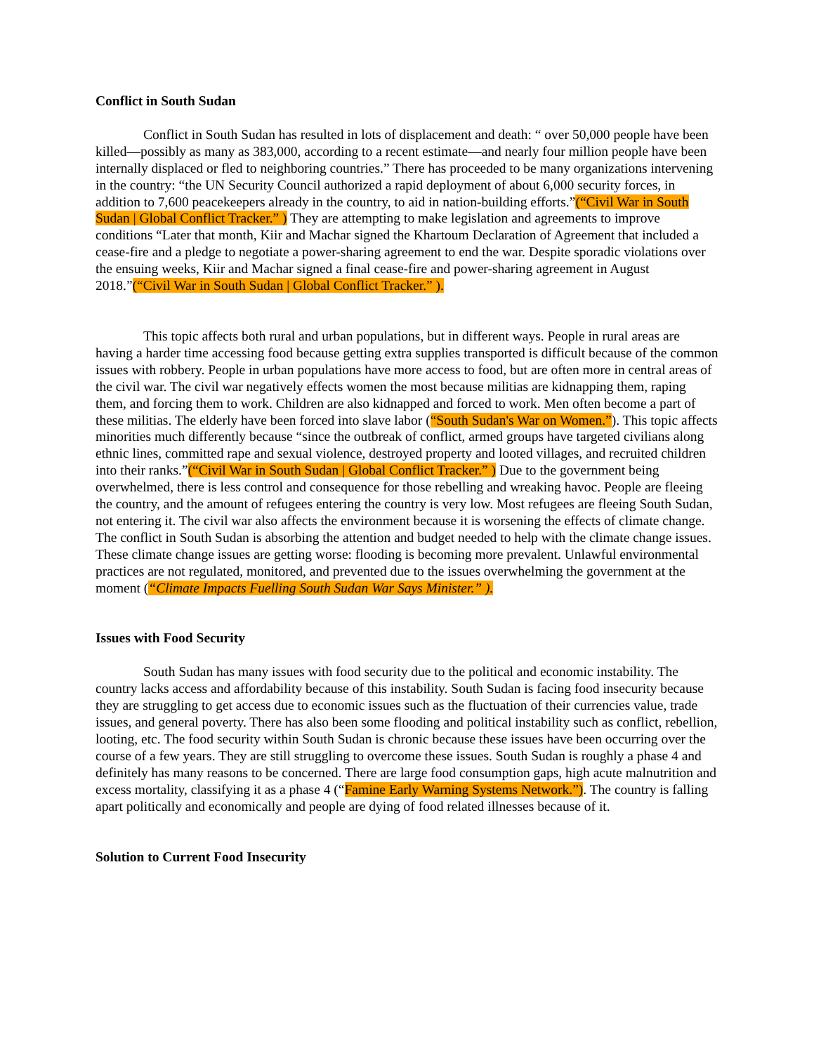Conflict in South Sudan
Conflict in South Sudan has resulted in lots of displacement and death: “ over 50,000 people have been killed—possibly as many as 383,000, according to a recent estimate—and nearly four million people have been internally displaced or fled to neighboring countries.” There has proceeded to be many organizations intervening in the country: “the UN Security Council authorized a rapid deployment of about 6,000 security forces, in addition to 7,600 peacekeepers already in the country, to aid in nation-building efforts.”(“Civil War in South Sudan | Global Conflict Tracker.” ) They are attempting to make legislation and agreements to improve conditions “Later that month, Kiir and Machar signed the Khartoum Declaration of Agreement that included a cease-fire and a pledge to negotiate a power-sharing agreement to end the war. Despite sporadic violations over the ensuing weeks, Kiir and Machar signed a final cease-fire and power-sharing agreement in August 2018.”(“Civil War in South Sudan | Global Conflict Tracker.” ).
This topic affects both rural and urban populations, but in different ways. People in rural areas are having a harder time accessing food because getting extra supplies transported is difficult because of the common issues with robbery. People in urban populations have more access to food, but are often more in central areas of the civil war. The civil war negatively effects women the most because militias are kidnapping them, raping them, and forcing them to work. Children are also kidnapped and forced to work. Men often become a part of these militias. The elderly have been forced into slave labor (“South Sudan's War on Women.”). This topic affects minorities much differently because “since the outbreak of conflict, armed groups have targeted civilians along ethnic lines, committed rape and sexual violence, destroyed property and looted villages, and recruited children into their ranks.”(“Civil War in South Sudan | Global Conflict Tracker.” ) Due to the government being overwhelmed, there is less control and consequence for those rebelling and wreaking havoc. People are fleeing the country, and the amount of refugees entering the country is very low. Most refugees are fleeing South Sudan, not entering it. The civil war also affects the environment because it is worsening the effects of climate change. The conflict in South Sudan is absorbing the attention and budget needed to help with the climate change issues. These climate change issues are getting worse: flooding is becoming more prevalent. Unlawful environmental practices are not regulated, monitored, and prevented due to the issues overwhelming the government at the moment (“Climate Impacts Fuelling South Sudan War Says Minister.” ).
Issues with Food Security
South Sudan has many issues with food security due to the political and economic instability. The country lacks access and affordability because of this instability. South Sudan is facing food insecurity because they are struggling to get access due to economic issues such as the fluctuation of their currencies value, trade issues, and general poverty. There has also been some flooding and political instability such as conflict, rebellion, looting, etc. The food security within South Sudan is chronic because these issues have been occurring over the course of a few years. They are still struggling to overcome these issues. South Sudan is roughly a phase 4 and definitely has many reasons to be concerned. There are large food consumption gaps, high acute malnutrition and excess mortality, classifying it as a phase 4 (“Famine Early Warning Systems Network.”). The country is falling apart politically and economically and people are dying of food related illnesses because of it.
Solution to Current Food Insecurity